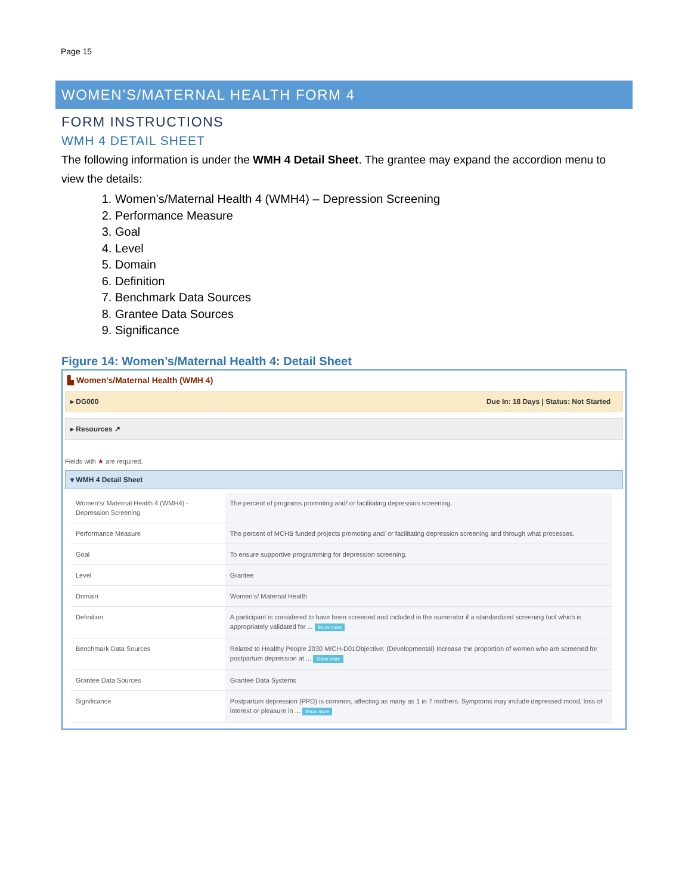Page 15
WOMEN’S/MATERNAL HEALTH FORM 4
FORM INSTRUCTIONS
WMH 4 DETAIL SHEET
The following information is under the WMH 4 Detail Sheet. The grantee may expand the accordion menu to view the details:
1. Women’s/Maternal Health 4 (WMH4) – Depression Screening
2. Performance Measure
3. Goal
4. Level
5. Domain
6. Definition
7. Benchmark Data Sources
8. Grantee Data Sources
9. Significance
Figure 14: Women’s/Maternal Health 4: Detail Sheet
▙ Women's/Maternal Health (WMH 4)
▸ DG000 Due In: 18 Days | Status: Not Started
▸ Resources ↗
Fields with ★ are required.
▾ WMH 4 Detail Sheet
| Women's/ Maternal Health 4 (WMH4) - Depression Screening | The percent of programs promoting and/ or facilitating depression screening. |
| Performance Measure | The percent of MCHB funded projects promoting and/ or facilitating depression screening and through what processes. |
| Goal | To ensure supportive programming for depression screening. |
| Level | Grantee |
| Domain | Women's/ Maternal Health |
| Definition | A participant is considered to have been screened and included in the numerator if a standardized screening tool which is appropriately validated for ... Show more |
| Benchmark Data Sources | Related to Healthy People 2030 MICH-D01Objective: (Developmental) Increase the proportion of women who are screened for postpartum depression at ... Show more |
| Grantee Data Sources | Grantee Data Systems |
| Significance | Postpartum depression (PPD) is common, affecting as many as 1 in 7 mothers. Symptoms may include depressed mood, loss of interest or pleasure in ... Show more |